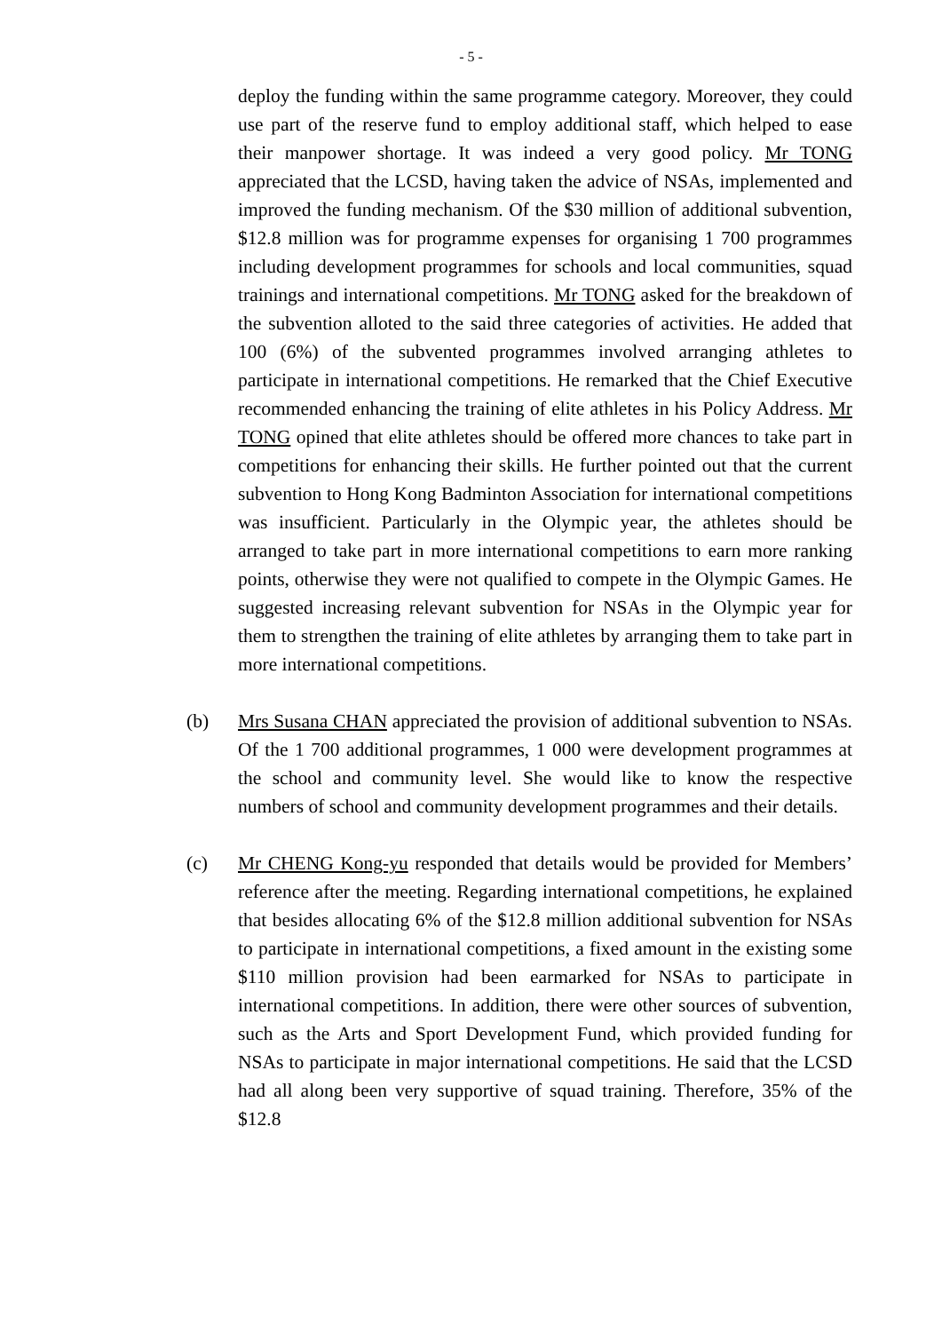- 5 -
deploy the funding within the same programme category. Moreover, they could use part of the reserve fund to employ additional staff, which helped to ease their manpower shortage. It was indeed a very good policy. Mr TONG appreciated that the LCSD, having taken the advice of NSAs, implemented and improved the funding mechanism. Of the $30 million of additional subvention, $12.8 million was for programme expenses for organising 1 700 programmes including development programmes for schools and local communities, squad trainings and international competitions. Mr TONG asked for the breakdown of the subvention alloted to the said three categories of activities. He added that 100 (6%) of the subvented programmes involved arranging athletes to participate in international competitions. He remarked that the Chief Executive recommended enhancing the training of elite athletes in his Policy Address. Mr TONG opined that elite athletes should be offered more chances to take part in competitions for enhancing their skills. He further pointed out that the current subvention to Hong Kong Badminton Association for international competitions was insufficient. Particularly in the Olympic year, the athletes should be arranged to take part in more international competitions to earn more ranking points, otherwise they were not qualified to compete in the Olympic Games. He suggested increasing relevant subvention for NSAs in the Olympic year for them to strengthen the training of elite athletes by arranging them to take part in more international competitions.
(b) Mrs Susana CHAN appreciated the provision of additional subvention to NSAs. Of the 1 700 additional programmes, 1 000 were development programmes at the school and community level. She would like to know the respective numbers of school and community development programmes and their details.
(c) Mr CHENG Kong-yu responded that details would be provided for Members’ reference after the meeting. Regarding international competitions, he explained that besides allocating 6% of the $12.8 million additional subvention for NSAs to participate in international competitions, a fixed amount in the existing some $110 million provision had been earmarked for NSAs to participate in international competitions. In addition, there were other sources of subvention, such as the Arts and Sport Development Fund, which provided funding for NSAs to participate in major international competitions. He said that the LCSD had all along been very supportive of squad training. Therefore, 35% of the $12.8